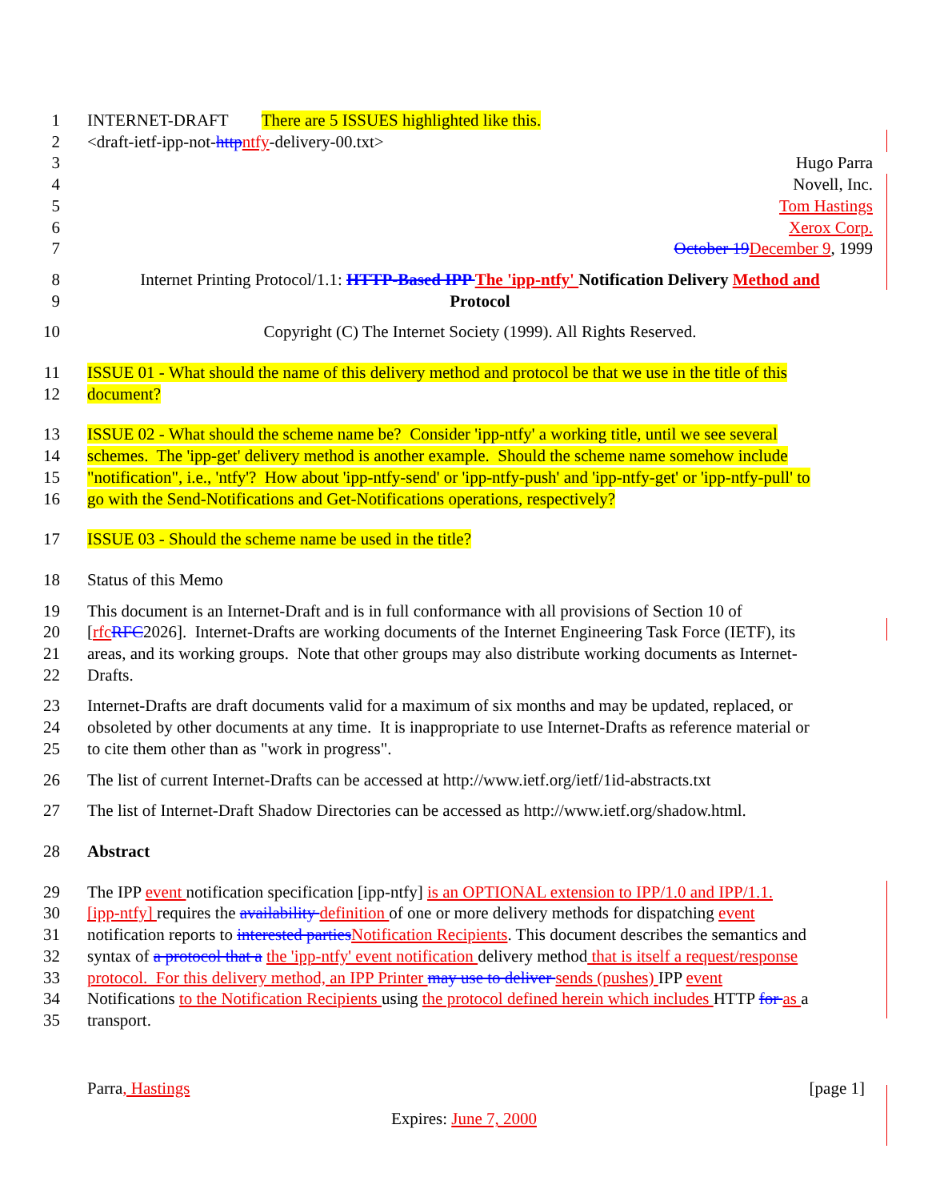1 INTERNET-DRAFT There are 5 ISSUES highlighted like this.
2 <draft-ietf-ipp-not-http ntfy-delivery-00.txt>
3 Hugo Parra
4 Novell, Inc.
5 Tom Hastings
6 Xerox Corp.
7 October 19 December 9, 1999
8 Internet Printing Protocol/1.1: HTTP-Based IPP The 'ipp-ntfy' Notification Delivery Method and
9 Protocol
10 Copyright (C) The Internet Society (1999). All Rights Reserved.
11 ISSUE 01 - What should the name of this delivery method and protocol be that we use in the title of this
12 document?
13 ISSUE 02 - What should the scheme name be? Consider 'ipp-ntfy' a working title, until we see several
14 schemes. The 'ipp-get' delivery method is another example. Should the scheme name somehow include
15 "notification", i.e., 'ntfy'? How about 'ipp-ntfy-send' or 'ipp-ntfy-push' and 'ipp-ntfy-get' or 'ipp-ntfy-pull' to
16 go with the Send-Notifications and Get-Notifications operations, respectively?
17 ISSUE 03 - Should the scheme name be used in the title?
18 Status of this Memo
19 This document is an Internet-Draft and is in full conformance with all provisions of Section 10 of
20 [rfc RFC2026]. Internet-Drafts are working documents of the Internet Engineering Task Force (IETF), its
21 areas, and its working groups. Note that other groups may also distribute working documents as Internet-
22 Drafts.
23 Internet-Drafts are draft documents valid for a maximum of six months and may be updated, replaced, or
24 obsoleted by other documents at any time. It is inappropriate to use Internet-Drafts as reference material or
25 to cite them other than as "work in progress".
26 The list of current Internet-Drafts can be accessed at http://www.ietf.org/ietf/1id-abstracts.txt
27 The list of Internet-Draft Shadow Directories can be accessed as http://www.ietf.org/shadow.html.
28 Abstract
29 The IPP event notification specification [ipp-ntfy] is an OPTIONAL extension to IPP/1.0 and IPP/1.1.
30 [ipp-ntfy] requires the availability definition of one or more delivery methods for dispatching event
31 notification reports to interested parties Notification Recipients. This document describes the semantics and
32 syntax of a protocol that a the 'ipp-ntfy' event notification delivery method that is itself a request/response
33 protocol. For this delivery method, an IPP Printer may use to deliver sends (pushes) IPP event
34 Notifications to the Notification Recipients using the protocol defined herein which includes HTTP for as a
35 transport.
Parra, Hastings [page 1]
Expires: June 7, 2000